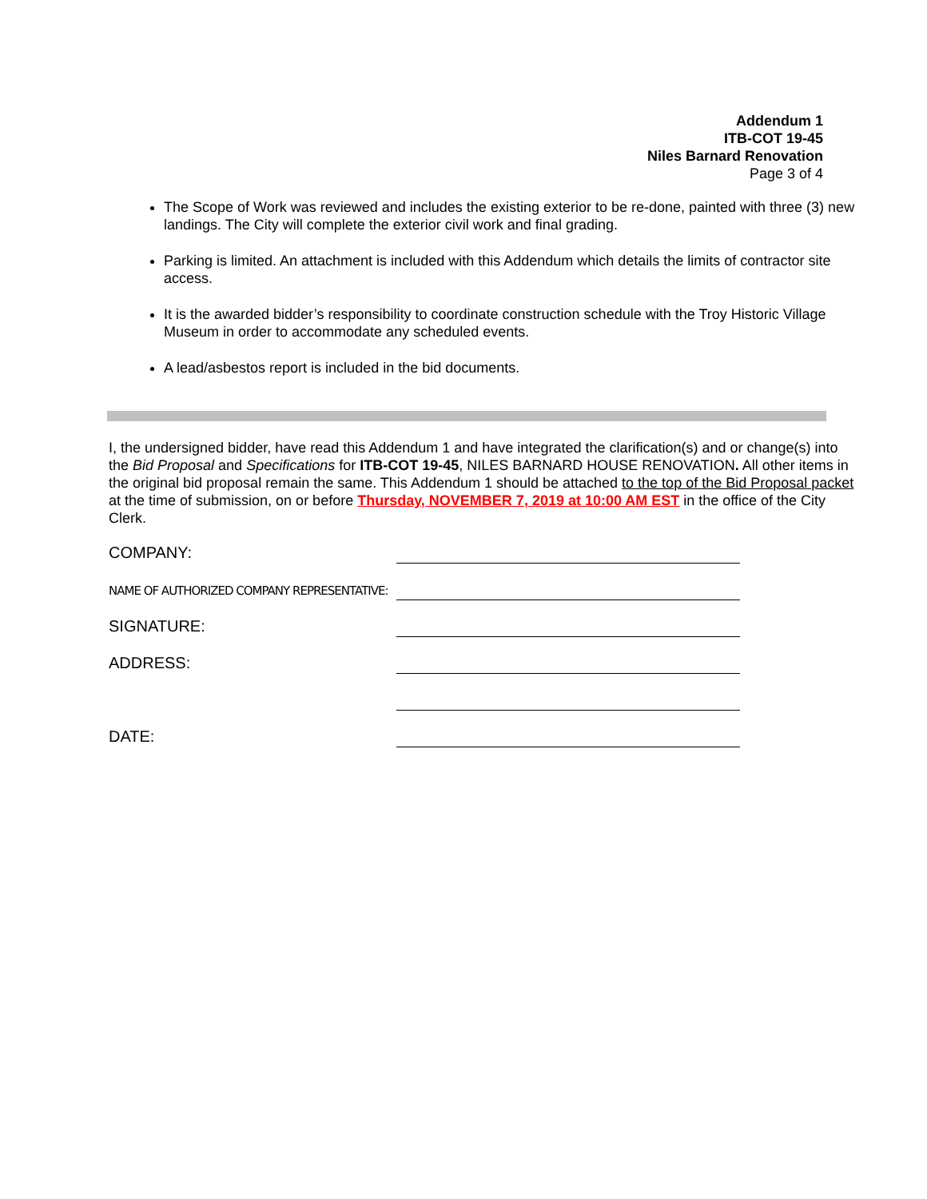Addendum 1
ITB-COT 19-45
Niles Barnard Renovation
Page 3 of 4
The Scope of Work was reviewed and includes the existing exterior to be re-done, painted with three (3) new landings. The City will complete the exterior civil work and final grading.
Parking is limited. An attachment is included with this Addendum which details the limits of contractor site access.
It is the awarded bidder’s responsibility to coordinate construction schedule with the Troy Historic Village Museum in order to accommodate any scheduled events.
A lead/asbestos report is included in the bid documents.
I, the undersigned bidder, have read this Addendum 1 and have integrated the clarification(s) and or change(s) into the Bid Proposal and Specifications for ITB-COT 19-45, NILES BARNARD HOUSE RENOVATION. All other items in the original bid proposal remain the same. This Addendum 1 should be attached to the top of the Bid Proposal packet at the time of submission, on or before Thursday, NOVEMBER 7, 2019 at 10:00 AM EST in the office of the City Clerk.
COMPANY:
NAME OF AUTHORIZED COMPANY REPRESENTATIVE:
SIGNATURE:
ADDRESS:
DATE: